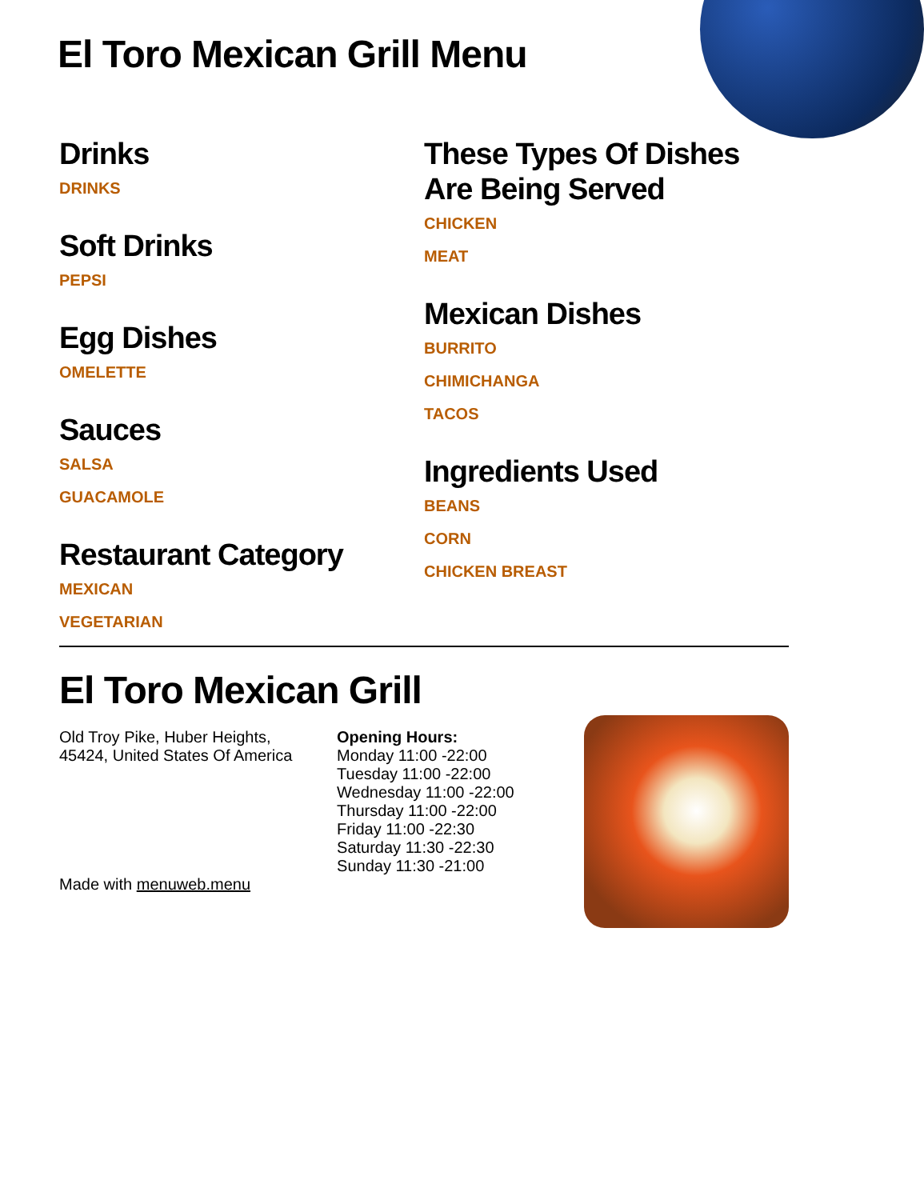El Toro Mexican Grill Menu
Drinks
DRINKS
Soft Drinks
PEPSI
Egg Dishes
OMELETTE
Sauces
SALSA
GUACAMOLE
Restaurant Category
MEXICAN
VEGETARIAN
These Types Of Dishes Are Being Served
CHICKEN
MEAT
Mexican Dishes
BURRITO
CHIMICHANGA
TACOS
Ingredients Used
BEANS
CORN
CHICKEN BREAST
El Toro Mexican Grill
Old Troy Pike, Huber Heights,
45424, United States Of America
Made with menuweb.menu
Opening Hours:
Monday 11:00 -22:00
Tuesday 11:00 -22:00
Wednesday 11:00 -22:00
Thursday 11:00 -22:00
Friday 11:00 -22:30
Saturday 11:30 -22:30
Sunday 11:30 -21:00